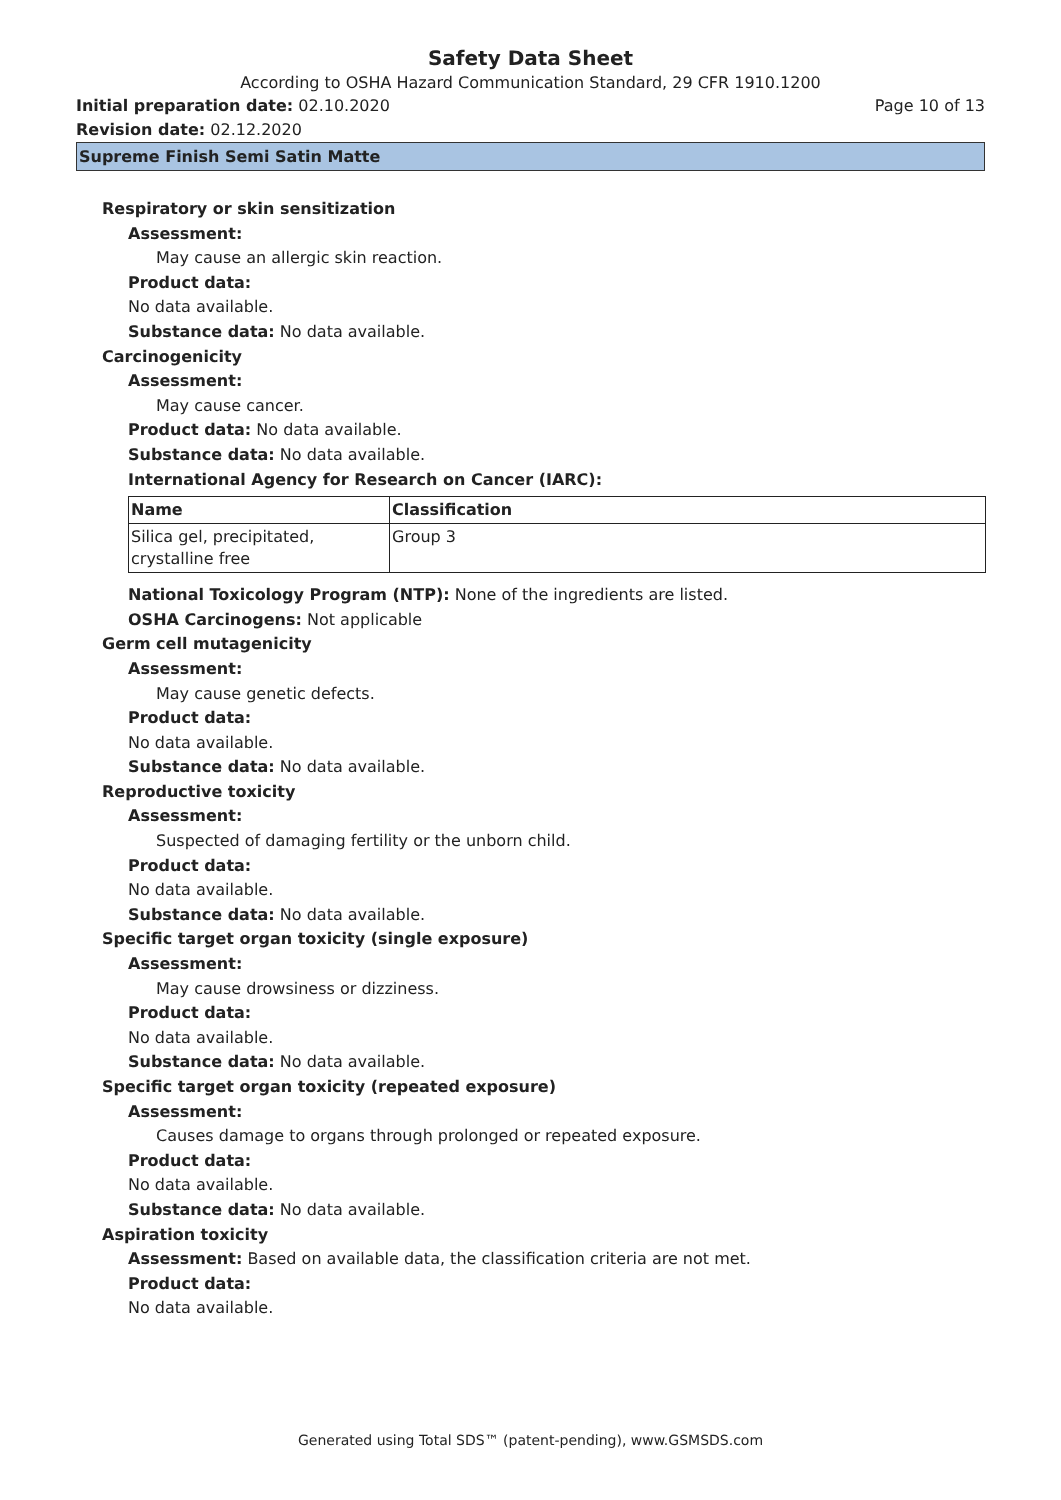Safety Data Sheet
According to OSHA Hazard Communication Standard, 29 CFR 1910.1200
Initial preparation date: 02.10.2020 Page 10 of 13
Revision date: 02.12.2020
Supreme Finish Semi Satin Matte
Respiratory or skin sensitization
Assessment:
May cause an allergic skin reaction.
Product data:
No data available.
Substance data: No data available.
Carcinogenicity
Assessment:
May cause cancer.
Product data: No data available.
Substance data: No data available.
International Agency for Research on Cancer (IARC):
| Name | Classification |
| --- | --- |
| Silica gel, precipitated, crystalline free | Group 3 |
National Toxicology Program (NTP): None of the ingredients are listed.
OSHA Carcinogens: Not applicable
Germ cell mutagenicity
Assessment:
May cause genetic defects.
Product data:
No data available.
Substance data: No data available.
Reproductive toxicity
Assessment:
Suspected of damaging fertility or the unborn child.
Product data:
No data available.
Substance data: No data available.
Specific target organ toxicity (single exposure)
Assessment:
May cause drowsiness or dizziness.
Product data:
No data available.
Substance data: No data available.
Specific target organ toxicity (repeated exposure)
Assessment:
Causes damage to organs through prolonged or repeated exposure.
Product data:
No data available.
Substance data: No data available.
Aspiration toxicity
Assessment: Based on available data, the classification criteria are not met.
Product data:
No data available.
Generated using Total SDS™ (patent-pending), www.GSMSDS.com